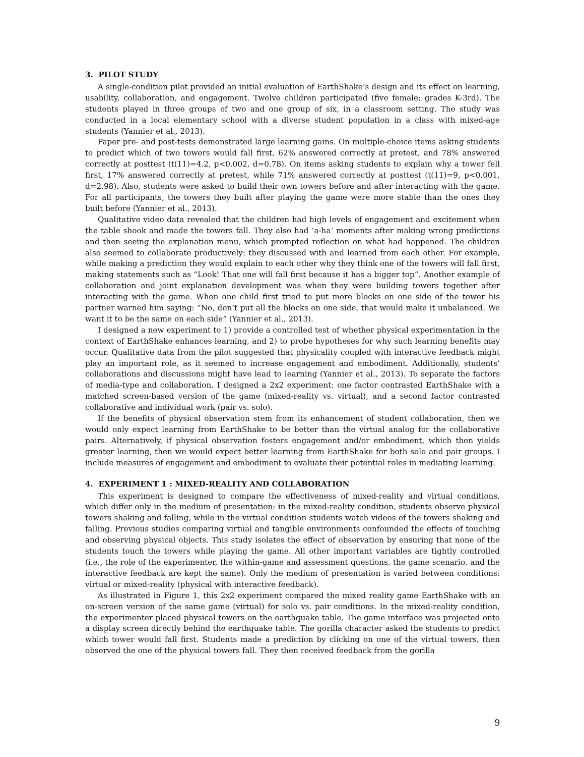3. PILOT STUDY
A single-condition pilot provided an initial evaluation of EarthShake’s design and its effect on learning, usability, collaboration, and engagement. Twelve children participated (five female; grades K-3rd). The students played in three groups of two and one group of six, in a classroom setting. The study was conducted in a local elementary school with a diverse student population in a class with mixed-age students (Yannier et al., 2013).
Paper pre- and post-tests demonstrated large learning gains. On multiple-choice items asking students to predict which of two towers would fall first, 62% answered correctly at pretest, and 78% answered correctly at posttest (t(11)=4.2, p<0.002, d=0.78). On items asking students to explain why a tower fell first, 17% answered correctly at pretest, while 71% answered correctly at posttest (t(11)=9, p<0.001, d=2.98). Also, students were asked to build their own towers before and after interacting with the game. For all participants, the towers they built after playing the game were more stable than the ones they built before (Yannier et al., 2013).
Qualitative video data revealed that the children had high levels of engagement and excitement when the table shook and made the towers fall. They also had ‘a-ha’ moments after making wrong predictions and then seeing the explanation menu, which prompted reflection on what had happened. The children also seemed to collaborate productively: they discussed with and learned from each other. For example, while making a prediction they would explain to each other why they think one of the towers will fall first, making statements such as “Look! That one will fall first because it has a bigger top”. Another example of collaboration and joint explanation development was when they were building towers together after interacting with the game. When one child first tried to put more blocks on one side of the tower his partner warned him saying: “No, don’t put all the blocks on one side, that would make it unbalanced. We want it to be the same on each side” (Yannier et al., 2013).
I designed a new experiment to 1) provide a controlled test of whether physical experimentation in the context of EarthShake enhances learning, and 2) to probe hypotheses for why such learning benefits may occur. Qualitative data from the pilot suggested that physicality coupled with interactive feedback might play an important role, as it seemed to increase engagement and embodiment. Additionally, students’ collaborations and discussions might have lead to learning (Yannier et al., 2013). To separate the factors of media-type and collaboration, I designed a 2x2 experiment: one factor contrasted EarthShake with a matched screen-based version of the game (mixed-reality vs. virtual), and a second factor contrasted collaborative and individual work (pair vs. solo).
If the benefits of physical observation stem from its enhancement of student collaboration, then we would only expect learning from EarthShake to be better than the virtual analog for the collaborative pairs. Alternatively, if physical observation fosters engagement and/or embodiment, which then yields greater learning, then we would expect better learning from EarthShake for both solo and pair groups. I include measures of engagement and embodiment to evaluate their potential roles in mediating learning.
4. EXPERIMENT 1 : MIXED-REALITY AND COLLABORATION
This experiment is designed to compare the effectiveness of mixed-reality and virtual conditions, which differ only in the medium of presentation: in the mixed-reality condition, students observe physical towers shaking and falling, while in the virtual condition students watch videos of the towers shaking and falling. Previous studies comparing virtual and tangible environments confounded the effects of touching and observing physical objects. This study isolates the effect of observation by ensuring that none of the students touch the towers while playing the game. All other important variables are tightly controlled (i.e., the role of the experimenter, the within-game and assessment questions, the game scenario, and the interactive feedback are kept the same). Only the medium of presentation is varied between conditions: virtual or mixed-reality (physical with interactive feedback).
As illustrated in Figure 1, this 2x2 experiment compared the mixed reality game EarthShake with an on-screen version of the same game (virtual) for solo vs. pair conditions. In the mixed-reality condition, the experimenter placed physical towers on the earthquake table. The game interface was projected onto a display screen directly behind the earthquake table. The gorilla character asked the students to predict which tower would fall first. Students made a prediction by clicking on one of the virtual towers, then observed the one of the physical towers fall. They then received feedback from the gorilla
9